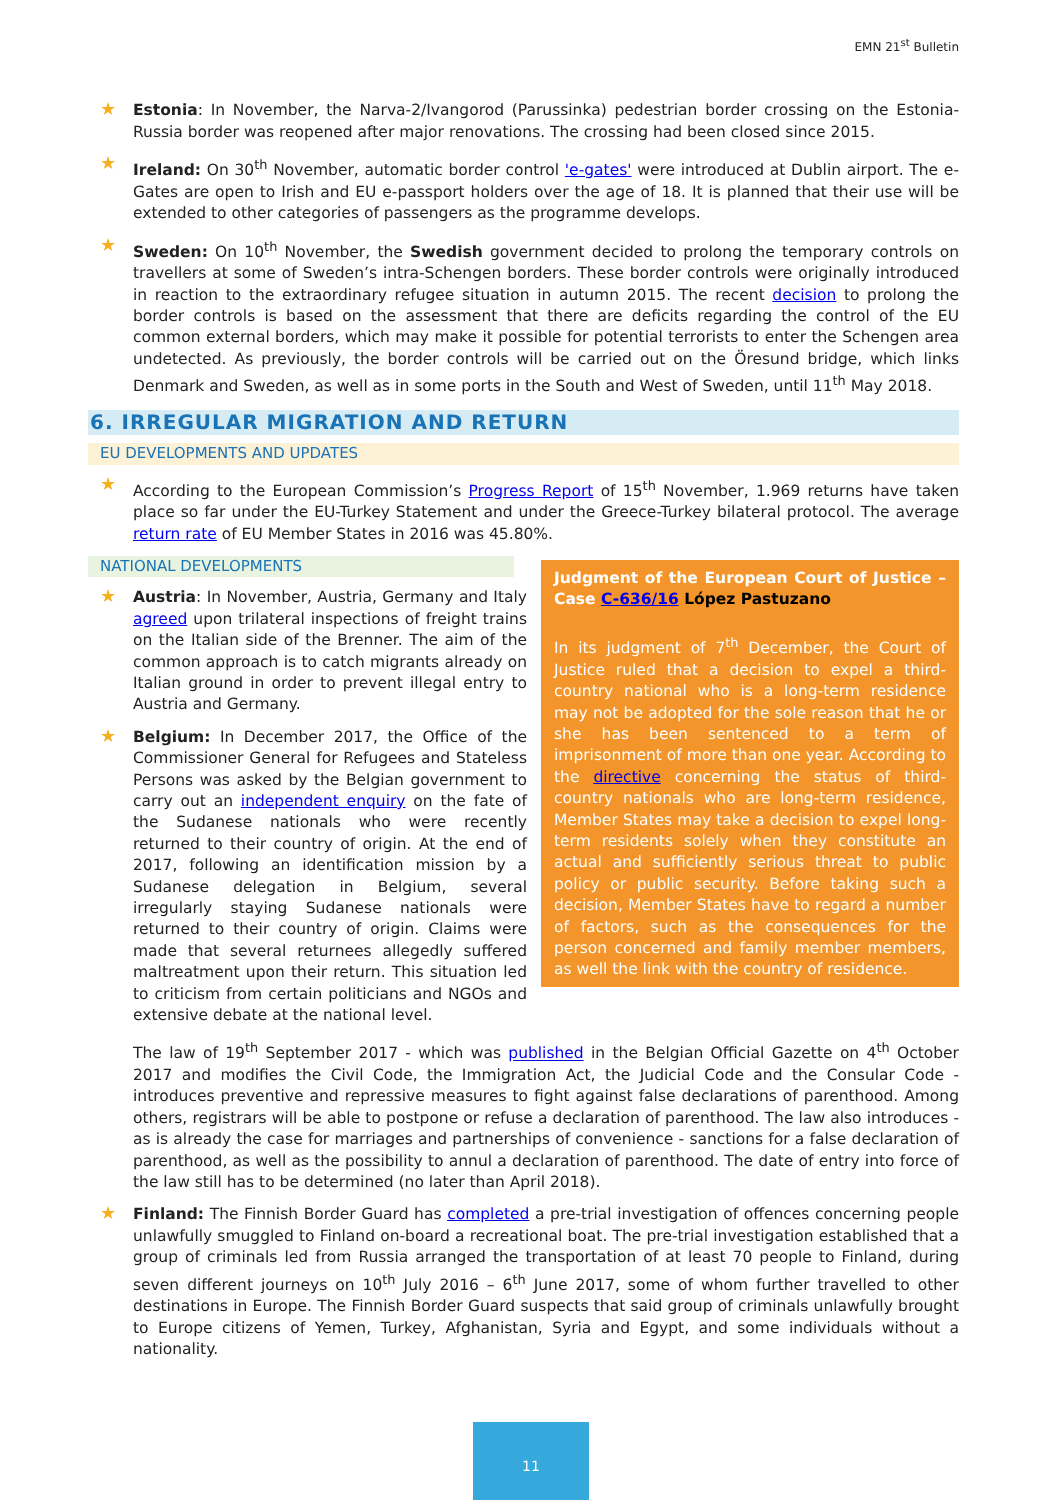EMN 21<sup>st</sup> Bulletin
★ Estonia: In November, the Narva-2/Ivangorod (Parussinka) pedestrian border crossing on the Estonia-Russia border was reopened after major renovations. The crossing had been closed since 2015.
★ Ireland: On 30<sup>th</sup> November, automatic border control 'e-gates' were introduced at Dublin airport. The e-Gates are open to Irish and EU e-passport holders over the age of 18. It is planned that their use will be extended to other categories of passengers as the programme develops.
★ Sweden: On 10<sup>th</sup> November, the Swedish government decided to prolong the temporary controls on travellers at some of Sweden’s intra-Schengen borders. These border controls were originally introduced in reaction to the extraordinary refugee situation in autumn 2015. The recent decision to prolong the border controls is based on the assessment that there are deficits regarding the control of the EU common external borders, which may make it possible for potential terrorists to enter the Schengen area undetected. As previously, the border controls will be carried out on the Öresund bridge, which links Denmark and Sweden, as well as in some ports in the South and West of Sweden, until 11<sup>th</sup> May 2018.
6. IRREGULAR MIGRATION AND RETURN
EU DEVELOPMENTS AND UPDATES
★ According to the European Commission’s Progress Report of 15<sup>th</sup> November, 1.969 returns have taken place so far under the EU-Turkey Statement and under the Greece-Turkey bilateral protocol. The average return rate of EU Member States in 2016 was 45.80%.
Judgment of the European Court of Justice – Case C-636/16 López Pastuzano
In its judgment of 7<sup>th</sup> December, the Court of Justice ruled that a decision to expel a third-country national who is a long-term residence may not be adopted for the sole reason that he or she has been sentenced to a term of imprisonment of more than one year. According to the directive concerning the status of third-country nationals who are long-term residence, Member States may take a decision to expel long-term residents solely when they constitute an actual and sufficiently serious threat to public policy or public security. Before taking such a decision, Member States have to regard a number of factors, such as the consequences for the person concerned and family member members, as well the link with the country of residence.
NATIONAL DEVELOPMENTS
★ Austria: In November, Austria, Germany and Italy agreed upon trilateral inspections of freight trains on the Italian side of the Brenner. The aim of the common approach is to catch migrants already on Italian ground in order to prevent illegal entry to Austria and Germany.
★ Belgium: In December 2017, the Office of the Commissioner General for Refugees and Stateless Persons was asked by the Belgian government to carry out an independent enquiry on the fate of the Sudanese nationals who were recently returned to their country of origin. At the end of 2017, following an identification mission by a Sudanese delegation in Belgium, several irregularly staying Sudanese nationals were returned to their country of origin. Claims were made that several returnees allegedly suffered maltreatment upon their return. This situation led to criticism from certain politicians and NGOs and extensive debate at the national level.
The law of 19<sup>th</sup> September 2017 - which was published in the Belgian Official Gazette on 4<sup>th</sup> October 2017 and modifies the Civil Code, the Immigration Act, the Judicial Code and the Consular Code - introduces preventive and repressive measures to fight against false declarations of parenthood. Among others, registrars will be able to postpone or refuse a declaration of parenthood. The law also introduces - as is already the case for marriages and partnerships of convenience - sanctions for a false declaration of parenthood, as well as the possibility to annul a declaration of parenthood. The date of entry into force of the law still has to be determined (no later than April 2018).
★ Finland: The Finnish Border Guard has completed a pre-trial investigation of offences concerning people unlawfully smuggled to Finland on-board a recreational boat. The pre-trial investigation established that a group of criminals led from Russia arranged the transportation of at least 70 people to Finland, during seven different journeys on 10<sup>th</sup> July 2016 – 6<sup>th</sup> June 2017, some of whom further travelled to other destinations in Europe. The Finnish Border Guard suspects that said group of criminals unlawfully brought to Europe citizens of Yemen, Turkey, Afghanistan, Syria and Egypt, and some individuals without a nationality.
11